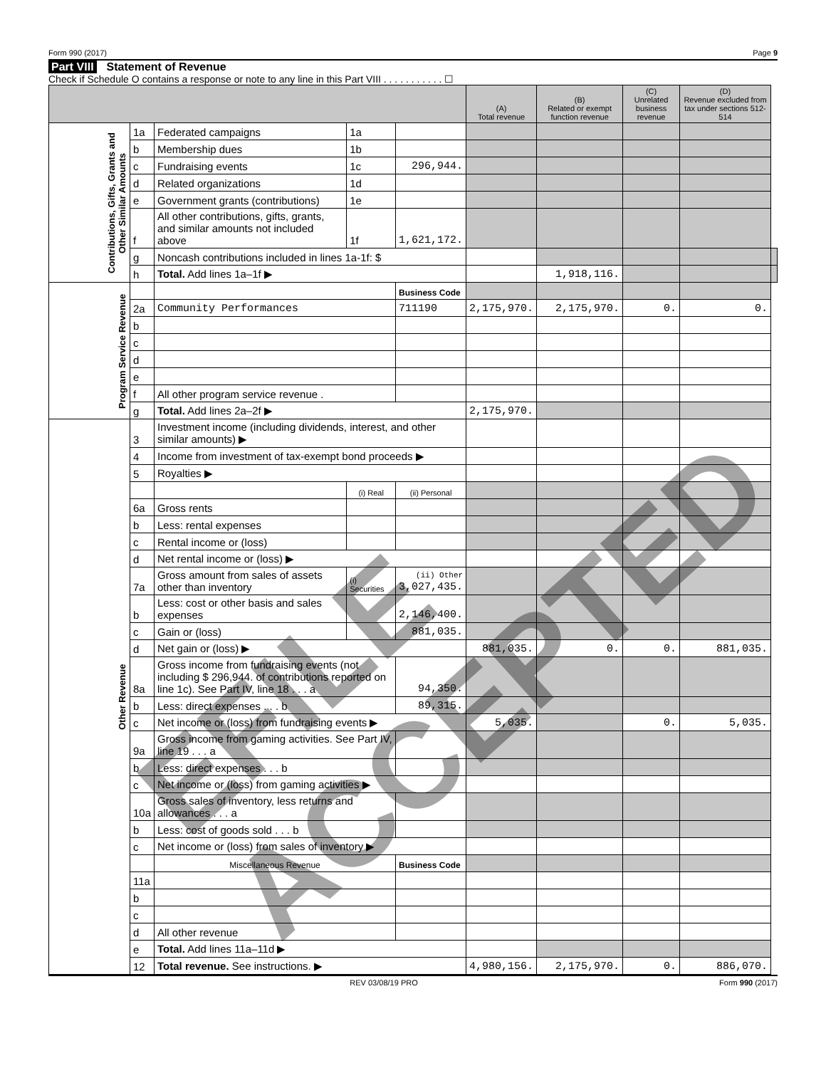Form 990 (2017) Page 9
Part VIII Statement of Revenue
Check if Schedule O contains a response or note to any line in this Part VIII . . . . . . . . . . . ☐
| | | | | | (A) Total revenue | (B) Related or exempt function revenue | (C) Unrelated business revenue | (D) Revenue excluded from tax under sections 512-514 | |
| --- | --- | --- | --- | --- | --- | --- | --- | --- | --- |
| Contributions, Gifts, Grants and Other Similar Amounts | 1a | Federated campaigns | 1a | | | | | | |
| | b | Membership dues | 1b | | | | | | |
| | c | Fundraising events | 1c | 296,944. | | | | | |
| | d | Related organizations | 1d | | | | | | |
| | e | Government grants (contributions) | 1e | | | | | | |
| | f | All other contributions, gifts, grants, and similar amounts not included above | 1f | 1,621,172. | | | | | |
| | g | Noncash contributions included in lines 1a-1f: $ | | | | | | | |
| | h | Total. Add lines 1a–1f ▶ | | | | 1,918,116. | | | |
| Program Service Revenue | | | | Business Code | | | | | |
| | 2a | Community Performances | | 711190 | 2,175,970. | 2,175,970. | 0. | 0. | |
| | b | | | | | | | | |
| | c | | | | | | | | |
| | d | | | | | | | | |
| | e | | | | | | | | |
| | f | All other program service revenue . | | | | | | | |
| | g | Total. Add lines 2a–2f ▶ | | | 2,175,970. | | | | |
| Other Revenue | 3 | Investment income (including dividends, interest, and other similar amounts) ▶ | | | | | | | |
| | 4 | Income from investment of tax-exempt bond proceeds ▶ | | | | | | | |
| | 5 | Royalties ▶ | | | | | | | |
| | | | (i) Real | (ii) Personal | | | | | |
| | 6a | Gross rents | | | | | | | |
| | b | Less: rental expenses | | | | | | | |
| | c | Rental income or (loss) | | | | | | | |
| | d | Net rental income or (loss) ▶ | | | | | | | |
| | 7a | Gross amount from sales of assets other than inventory | (i) Securities | (ii) Other 3,027,435. | | | | | |
| | b | Less: cost or other basis and sales expenses | | 2,146,400. | | | | | |
| | c | Gain or (loss) | | 881,035. | | | | | |
| | d | Net gain or (loss) ▶ | | | 881,035. | 0. | 0. | 881,035. | |
| | 8a | Gross income from fundraising events (not including $ 296,944. of contributions reported on line 1c). See Part IV, line 18 . . . a | | 94,350. | | | | | |
| | b | Less: direct expenses . . . b | | 89,315. | | | | | |
| | c | Net income or (loss) from fundraising events ▶ | | | 5,035. | | 0. | 5,035. | |
| | 9a | Gross income from gaming activities. See Part IV, line 19 . . . a | | | | | | | |
| | b | Less: direct expenses . . . b | | | | | | | |
| | c | Net income or (loss) from gaming activities ▶ | | | | | | | |
| | 10a | Gross sales of inventory, less returns and allowances . . . a | | | | | | | |
| | b | Less: cost of goods sold . . . b | | | | | | | |
| | c | Net income or (loss) from sales of inventory ▶ | | | | | | | |
| | | Miscellaneous Revenue | | Business Code | | | | | |
| | 11a | | | | | | | | |
| | b | | | | | | | | |
| | c | | | | | | | | |
| | d | All other revenue | | | | | | | |
| | e | Total. Add lines 11a–11d ▶ | | | | | | | |
| | 12 | Total revenue. See instructions. ▶ | | | 4,980,156. | 2,175,970. | 0. | 886,070. | |
REV 03/08/19 PRO Form 990 (2017)
EFILE ACCEPTED